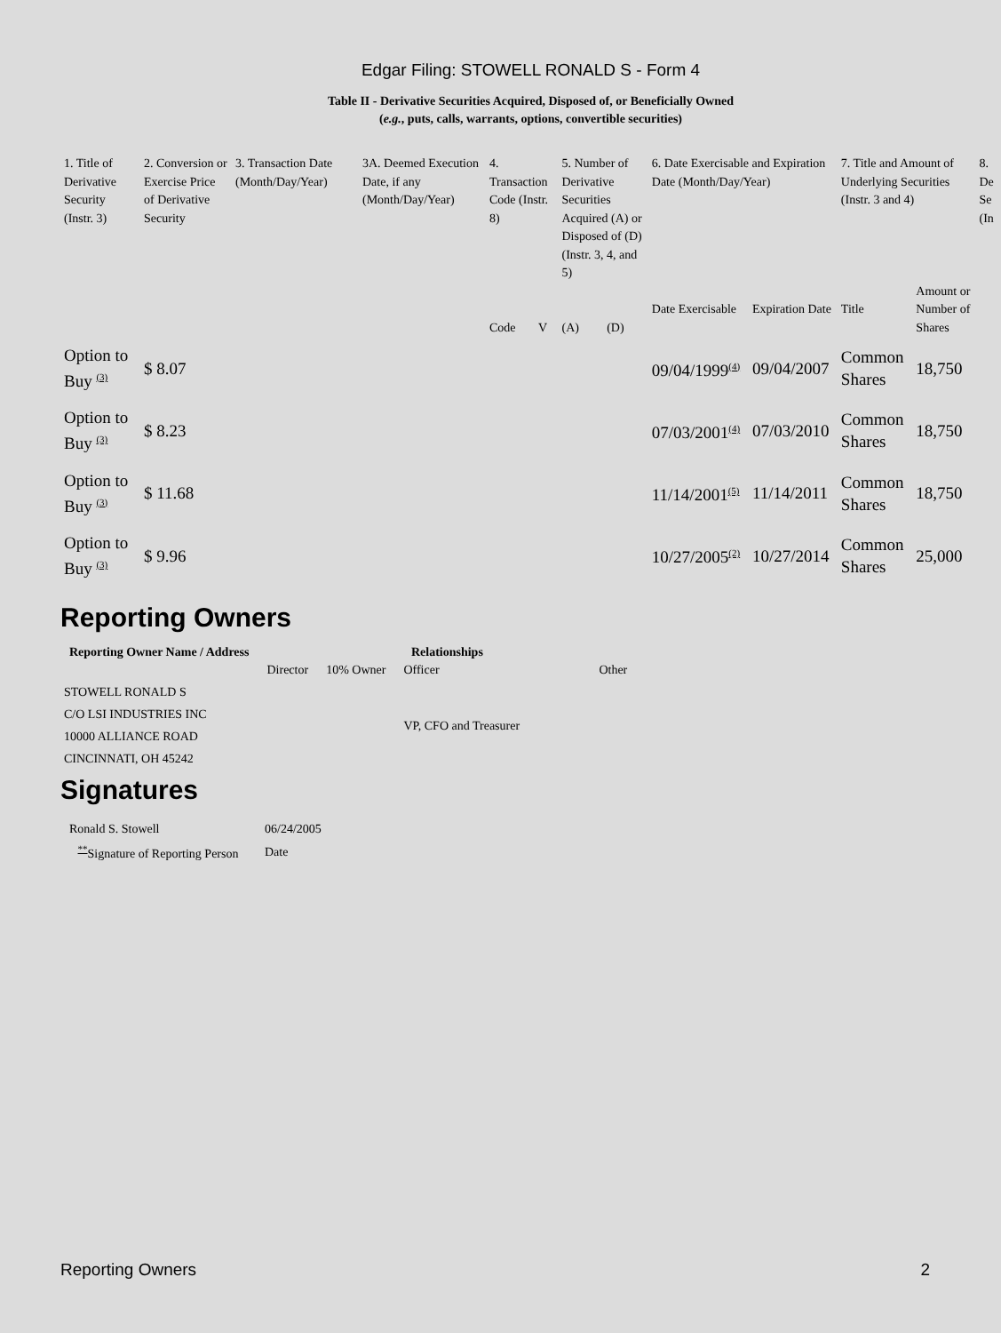Edgar Filing: STOWELL RONALD S - Form 4
Table II - Derivative Securities Acquired, Disposed of, or Beneficially Owned
(e.g., puts, calls, warrants, options, convertible securities)
| 1. Title of Derivative Security (Instr. 3) | 2. Conversion or Exercise Price of Derivative Security | 3. Transaction Date (Month/Day/Year) | 3A. Deemed Execution Date, if any (Month/Day/Year) | 4. Transaction Code (Instr. 8) | | 5. Number of Derivative Securities Acquired (A) or Disposed of (D) (Instr. 3, 4, and 5) | | 6. Date Exercisable and Expiration Date (Month/Day/Year) | | 7. Title and Amount of Underlying Securities (Instr. 3 and 4) | | 8. De Se (In |
| --- | --- | --- | --- | --- | --- | --- | --- | --- | --- | --- | --- | --- |
| | | | | Code | V | (A) | (D) | Date Exercisable | Expiration Date | Title | Amount or Number of Shares | |
| Option to Buy <sup>(3)</sup> | $ 8.07 | | | | | | | 09/04/1999<sup>(4)</sup> | 09/04/2007 | Common Shares | 18,750 | |
| Option to Buy <sup>(3)</sup> | $ 8.23 | | | | | | | 07/03/2001<sup>(4)</sup> | 07/03/2010 | Common Shares | 18,750 | |
| Option to Buy <sup>(3)</sup> | $ 11.68 | | | | | | | 11/14/2001<sup>(5)</sup> | 11/14/2011 | Common Shares | 18,750 | |
| Option to Buy <sup>(3)</sup> | $ 9.96 | | | | | | | 10/27/2005<sup>(2)</sup> | 10/27/2014 | Common Shares | 25,000 | |
Reporting Owners
| Reporting Owner Name / Address | Relationships | | | |
| --- | --- | --- | --- | --- |
| | Director | 10% Owner | Officer | Other |
| STOWELL RONALD S C/O LSI INDUSTRIES INC 10000 ALLIANCE ROAD CINCINNATI, OH 45242 | | | VP, CFO and Treasurer | |
Signatures
| Ronald S. Stowell | 06/24/2005 |
| <sup>**</sup> Signature of Reporting Person | Date |
Reporting Owners 2